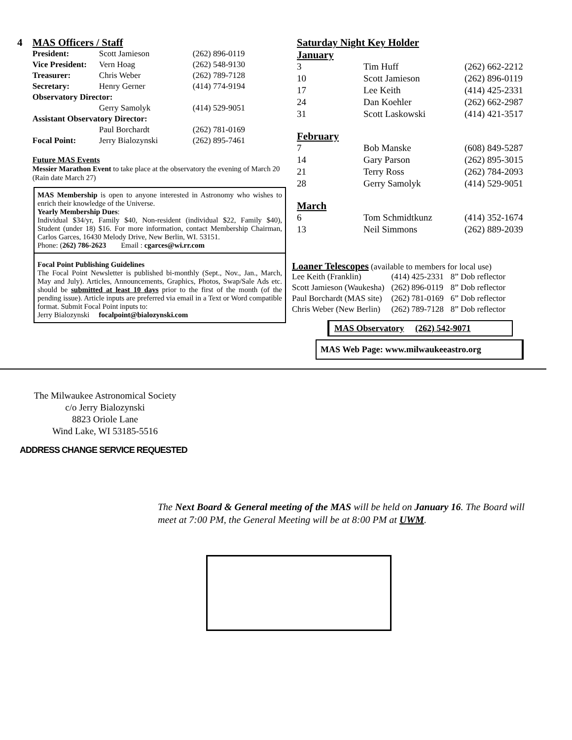4 MAS Officers / Staff
| President: | Scott Jamieson | (262) 896-0119 |
| Vice President: | Vern Hoag | (262) 548-9130 |
| Treasurer: | Chris Weber | (262) 789-7128 |
| Secretary: | Henry Gerner | (414) 774-9194 |
| Observatory Director: | | |
| | Gerry Samolyk | (414) 529-9051 |
| Assistant Observatory Director: | | |
| | Paul Borchardt | (262) 781-0169 |
| Focal Point: | Jerry Bialozynski | (262) 895-7461 |
Future MAS Events
Messier Marathon Event to take place at the observatory the evening of March 20 (Rain date March 27)
MAS Membership is open to anyone interested in Astronomy who wishes to enrich their knowledge of the Universe.
Yearly Membership Dues:
Individual $34/yr, Family $40, Non-resident (individual $22, Family $40), Student (under 18) $16. For more information, contact Membership Chairman, Carlos Garces, 16430 Melody Drive, New Berlin, WI. 53151.
Phone: (262) 786-2623 Email : cgarces@wi.rr.com
Focal Point Publishing Guidelines
The Focal Point Newsletter is published bi-monthly (Sept., Nov., Jan., March, May and July). Articles, Announcements, Graphics, Photos, Swap/Sale Ads etc. should be submitted at least 10 days prior to the first of the month (of the pending issue). Article inputs are preferred via email in a Text or Word compatible format. Submit Focal Point inputs to:
Jerry Bialozynski focalpoint@bialozynski.com
Saturday Night Key Holder
| January | | |
| 3 | Tim Huff | (262) 662-2212 |
| 10 | Scott Jamieson | (262) 896-0119 |
| 17 | Lee Keith | (414) 425-2331 |
| 24 | Dan Koehler | (262) 662-2987 |
| 31 | Scott Laskowski | (414) 421-3517 |
| February | | |
| 7 | Bob Manske | (608) 849-5287 |
| 14 | Gary Parson | (262) 895-3015 |
| 21 | Terry Ross | (262) 784-2093 |
| 28 | Gerry Samolyk | (414) 529-9051 |
| March | | |
| 6 | Tom Schmidtkunz | (414) 352-1674 |
| 13 | Neil Simmons | (262) 889-2039 |
Loaner Telescopes (available to members for local use)
| Lee Keith (Franklin) | (414) 425-2331 | 8” Dob reflector |
| Scott Jamieson (Waukesha) | (262) 896-0119 | 8” Dob reflector |
| Paul Borchardt (MAS site) | (262) 781-0169 | 6” Dob reflector |
| Chris Weber (New Berlin) | (262) 789-7128 | 8” Dob reflector |
MAS Observatory (262) 542-9071
MAS Web Page: www.milwaukeeastro.org
The Milwaukee Astronomical Society
c/o Jerry Bialozynski
8823 Oriole Lane
Wind Lake, WI 53185-5516
ADDRESS CHANGE SERVICE REQUESTED
The Next Board & General meeting of the MAS will be held on January 16. The Board will meet at 7:00 PM, the General Meeting will be at 8:00 PM at UWM.